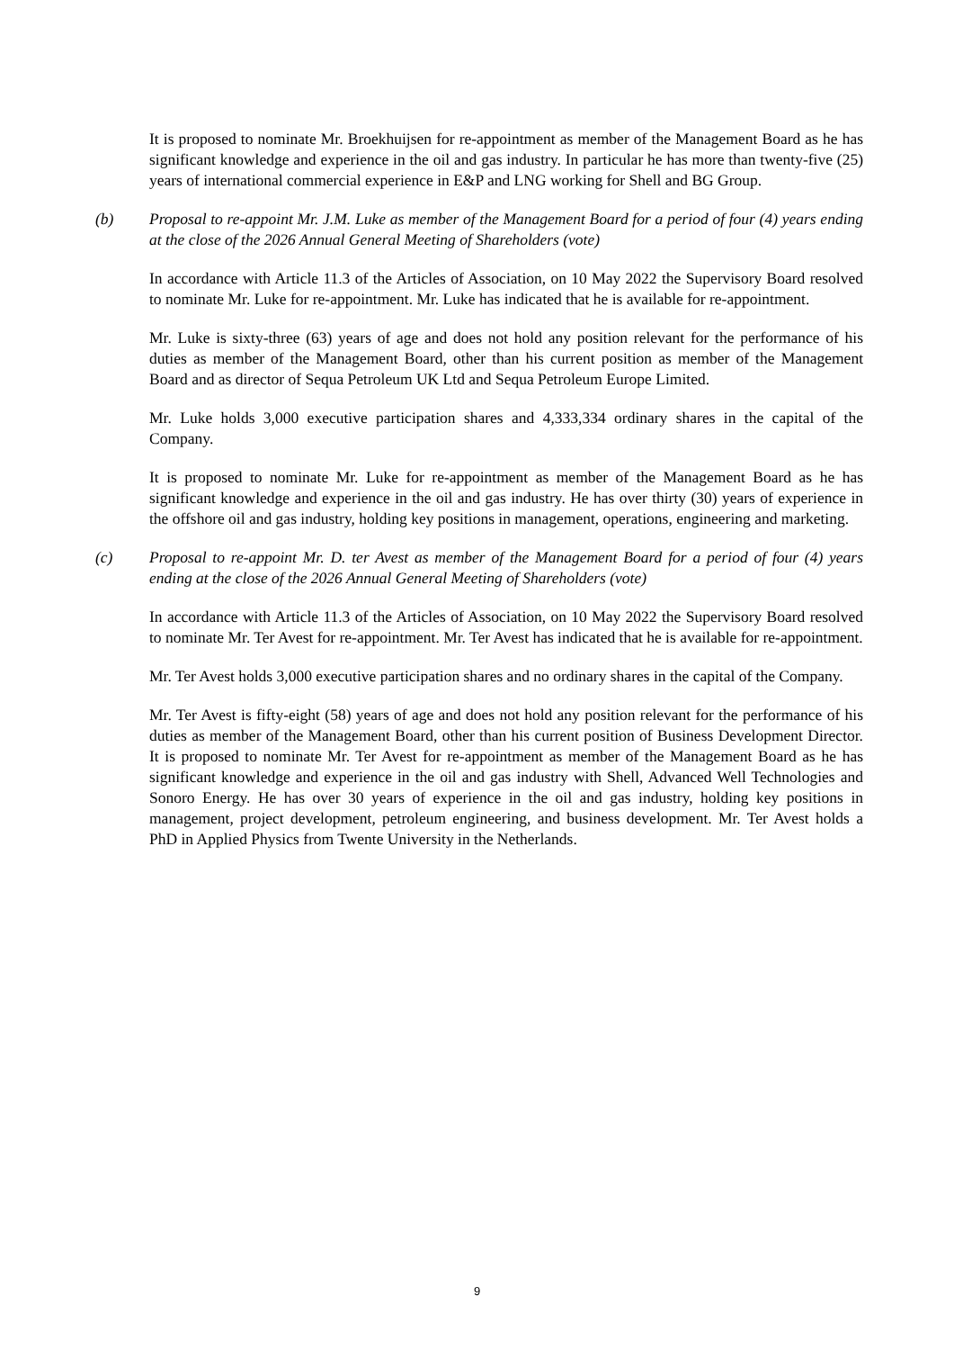It is proposed to nominate Mr. Broekhuijsen for re-appointment as member of the Management Board as he has significant knowledge and experience in the oil and gas industry. In particular he has more than twenty-five (25) years of international commercial experience in E&P and LNG working for Shell and BG Group.
(b) Proposal to re-appoint Mr. J.M. Luke as member of the Management Board for a period of four (4) years ending at the close of the 2026 Annual General Meeting of Shareholders (vote)
In accordance with Article 11.3 of the Articles of Association, on 10 May 2022 the Supervisory Board resolved to nominate Mr. Luke for re-appointment. Mr. Luke has indicated that he is available for re-appointment.
Mr. Luke is sixty-three (63) years of age and does not hold any position relevant for the performance of his duties as member of the Management Board, other than his current position as member of the Management Board and as director of Sequa Petroleum UK Ltd and Sequa Petroleum Europe Limited.
Mr. Luke holds 3,000 executive participation shares and 4,333,334 ordinary shares in the capital of the Company.
It is proposed to nominate Mr. Luke for re-appointment as member of the Management Board as he has significant knowledge and experience in the oil and gas industry. He has over thirty (30) years of experience in the offshore oil and gas industry, holding key positions in management, operations, engineering and marketing.
(c) Proposal to re-appoint Mr. D. ter Avest as member of the Management Board for a period of four (4) years ending at the close of the 2026 Annual General Meeting of Shareholders (vote)
In accordance with Article 11.3 of the Articles of Association, on 10 May 2022 the Supervisory Board resolved to nominate Mr. Ter Avest for re-appointment. Mr. Ter Avest has indicated that he is available for re-appointment.
Mr. Ter Avest holds 3,000 executive participation shares and no ordinary shares in the capital of the Company.
Mr. Ter Avest is fifty-eight (58) years of age and does not hold any position relevant for the performance of his duties as member of the Management Board, other than his current position of Business Development Director. It is proposed to nominate Mr. Ter Avest for re-appointment as member of the Management Board as he has significant knowledge and experience in the oil and gas industry with Shell, Advanced Well Technologies and Sonoro Energy. He has over 30 years of experience in the oil and gas industry, holding key positions in management, project development, petroleum engineering, and business development. Mr. Ter Avest holds a PhD in Applied Physics from Twente University in the Netherlands.
9